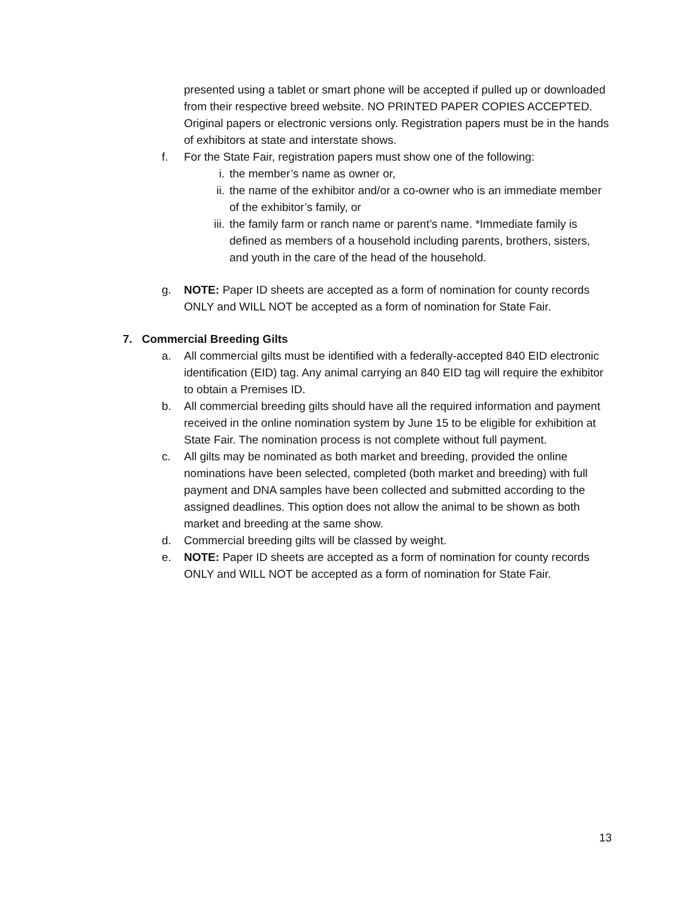presented using a tablet or smart phone will be accepted if pulled up or downloaded from their respective breed website. NO PRINTED PAPER COPIES ACCEPTED. Original papers or electronic versions only. Registration papers must be in the hands of exhibitors at state and interstate shows.
f. For the State Fair, registration papers must show one of the following:
i. the member’s name as owner or,
ii. the name of the exhibitor and/or a co-owner who is an immediate member of the exhibitor’s family, or
iii. the family farm or ranch name or parent’s name. *Immediate family is defined as members of a household including parents, brothers, sisters, and youth in the care of the head of the household.
g. NOTE: Paper ID sheets are accepted as a form of nomination for county records ONLY and WILL NOT be accepted as a form of nomination for State Fair.
7. Commercial Breeding Gilts
a. All commercial gilts must be identified with a federally-accepted 840 EID electronic identification (EID) tag. Any animal carrying an 840 EID tag will require the exhibitor to obtain a Premises ID.
b. All commercial breeding gilts should have all the required information and payment received in the online nomination system by June 15 to be eligible for exhibition at State Fair. The nomination process is not complete without full payment.
c. All gilts may be nominated as both market and breeding, provided the online nominations have been selected, completed (both market and breeding) with full payment and DNA samples have been collected and submitted according to the assigned deadlines. This option does not allow the animal to be shown as both market and breeding at the same show.
d. Commercial breeding gilts will be classed by weight.
e. NOTE: Paper ID sheets are accepted as a form of nomination for county records ONLY and WILL NOT be accepted as a form of nomination for State Fair.
13